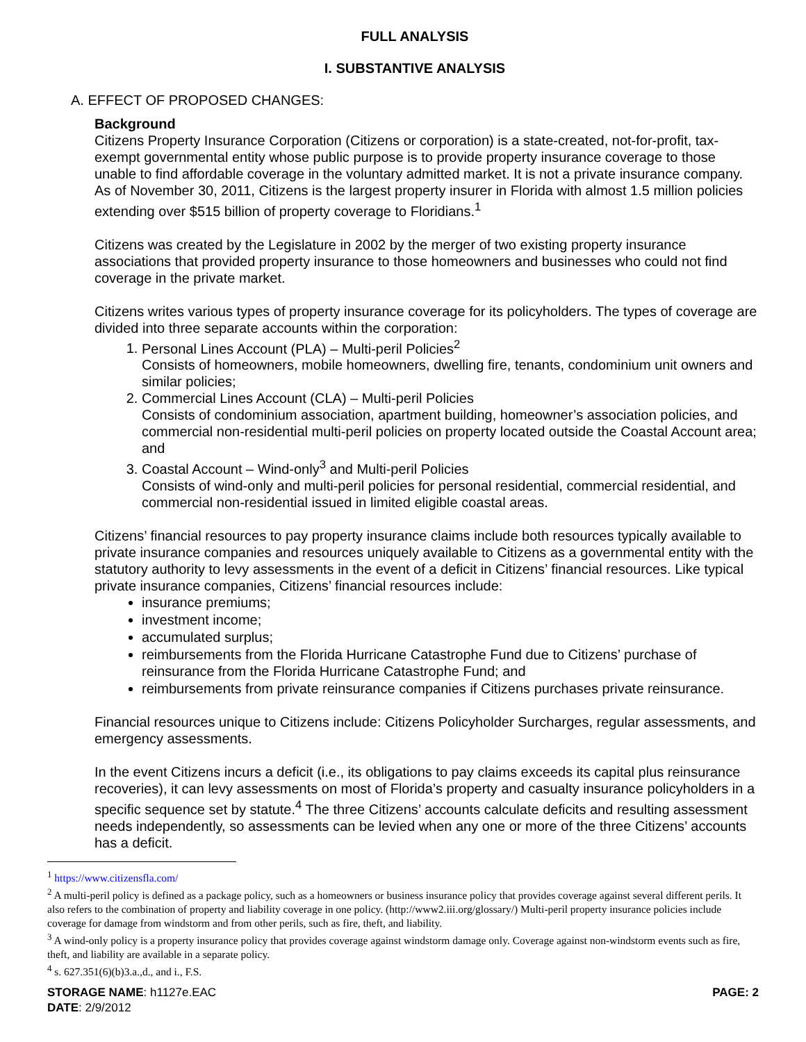FULL ANALYSIS
I. SUBSTANTIVE ANALYSIS
A. EFFECT OF PROPOSED CHANGES:
Background
Citizens Property Insurance Corporation (Citizens or corporation) is a state-created, not-for-profit, tax-exempt governmental entity whose public purpose is to provide property insurance coverage to those unable to find affordable coverage in the voluntary admitted market. It is not a private insurance company. As of November 30, 2011, Citizens is the largest property insurer in Florida with almost 1.5 million policies extending over $515 billion of property coverage to Floridians.<sup>1</sup>
Citizens was created by the Legislature in 2002 by the merger of two existing property insurance associations that provided property insurance to those homeowners and businesses who could not find coverage in the private market.
Citizens writes various types of property insurance coverage for its policyholders. The types of coverage are divided into three separate accounts within the corporation:
1. Personal Lines Account (PLA) – Multi-peril Policies<sup>2</sup>
Consists of homeowners, mobile homeowners, dwelling fire, tenants, condominium unit owners and similar policies;
2. Commercial Lines Account (CLA) – Multi-peril Policies
Consists of condominium association, apartment building, homeowner’s association policies, and commercial non-residential multi-peril policies on property located outside the Coastal Account area; and
3. Coastal Account – Wind-only<sup>3</sup> and Multi-peril Policies
Consists of wind-only and multi-peril policies for personal residential, commercial residential, and commercial non-residential issued in limited eligible coastal areas.
Citizens’ financial resources to pay property insurance claims include both resources typically available to private insurance companies and resources uniquely available to Citizens as a governmental entity with the statutory authority to levy assessments in the event of a deficit in Citizens’ financial resources. Like typical private insurance companies, Citizens’ financial resources include:
insurance premiums;
investment income;
accumulated surplus;
reimbursements from the Florida Hurricane Catastrophe Fund due to Citizens’ purchase of reinsurance from the Florida Hurricane Catastrophe Fund; and
reimbursements from private reinsurance companies if Citizens purchases private reinsurance.
Financial resources unique to Citizens include: Citizens Policyholder Surcharges, regular assessments, and emergency assessments.
In the event Citizens incurs a deficit (i.e., its obligations to pay claims exceeds its capital plus reinsurance recoveries), it can levy assessments on most of Florida’s property and casualty insurance policyholders in a specific sequence set by statute.<sup>4</sup> The three Citizens’ accounts calculate deficits and resulting assessment needs independently, so assessments can be levied when any one or more of the three Citizens’ accounts has a deficit.
<sup>1</sup> https://www.citizensfla.com/
<sup>2</sup> A multi-peril policy is defined as a package policy, such as a homeowners or business insurance policy that provides coverage against several different perils. It also refers to the combination of property and liability coverage in one policy. (http://www2.iii.org/glossary/) Multi-peril property insurance policies include coverage for damage from windstorm and from other perils, such as fire, theft, and liability.
<sup>3</sup> A wind-only policy is a property insurance policy that provides coverage against windstorm damage only. Coverage against non-windstorm events such as fire, theft, and liability are available in a separate policy.
<sup>4</sup> s. 627.351(6)(b)3.a.,d., and i., F.S.
STORAGE NAME: h1127e.EAC PAGE: 2
DATE: 2/9/2012